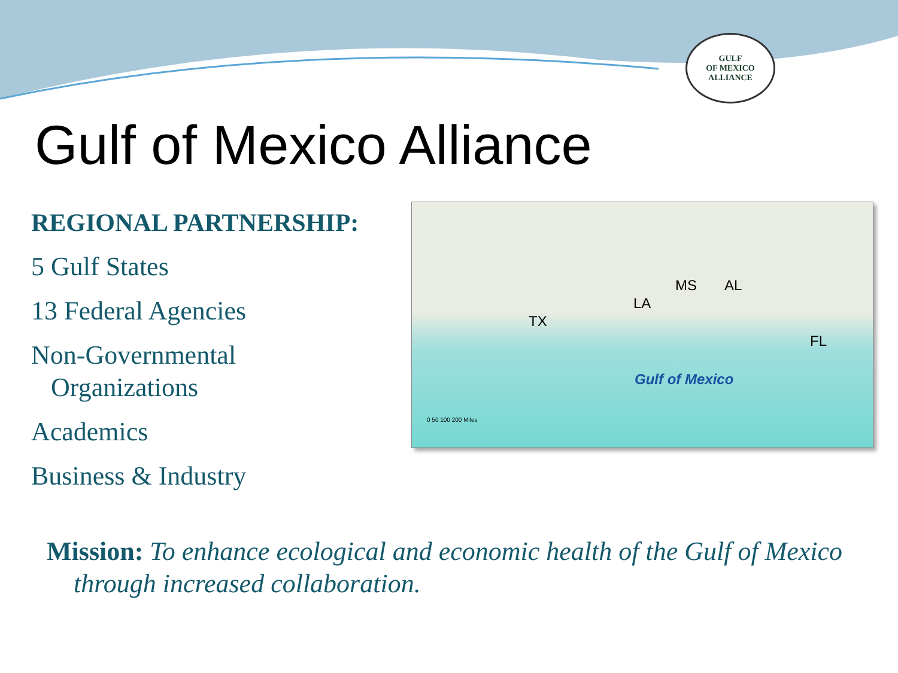GULF
OF MEXICO
ALLIANCE
Gulf of Mexico Alliance
REGIONAL PARTNERSHIP:
5 Gulf States
13 Federal Agencies
Non-Governmental
Organizations
Academics
Business & Industry
TX
LA
MS AL
FL
Gulf of Mexico
0 50 100 200 Miles
Mission: To enhance ecological and economic health of the Gulf of Mexico through increased collaboration.